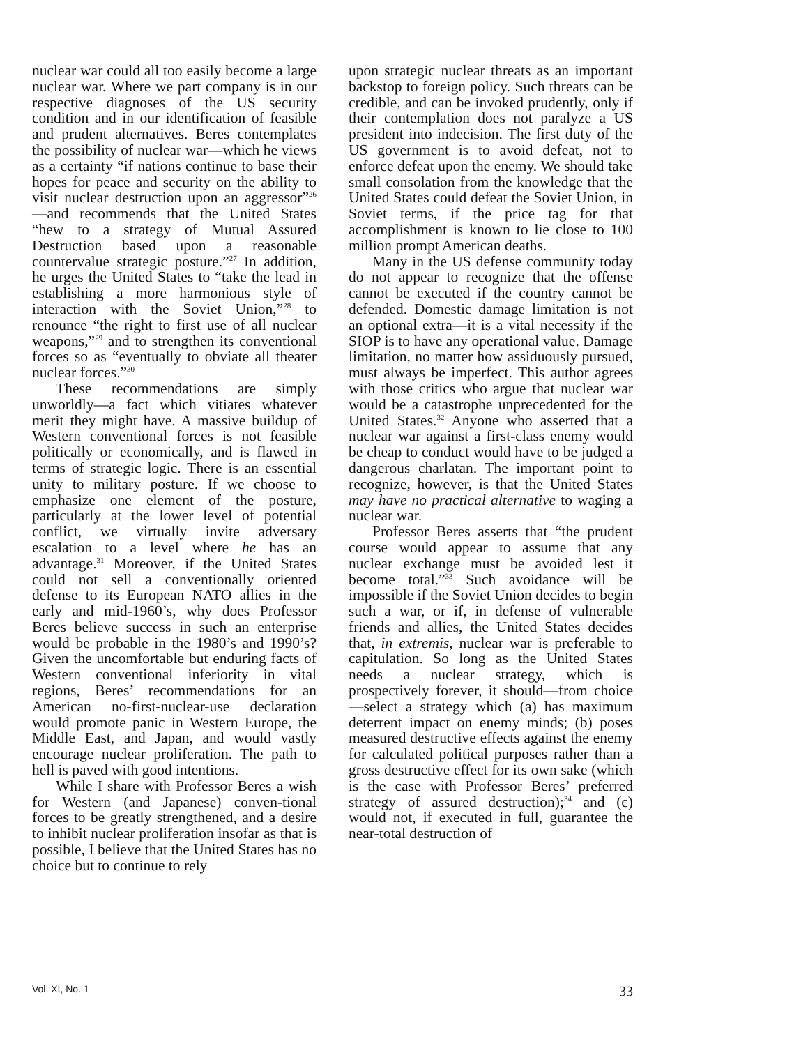nuclear war could all too easily become a large nuclear war. Where we part company is in our respective diagnoses of the US security condition and in our identification of feasible and prudent alternatives. Beres contemplates the possibility of nuclear war—which he views as a certainty “if nations continue to base their hopes for peace and security on the ability to visit nuclear destruction upon an aggressor”<sup>26</sup>—and recommends that the United States “hew to a strategy of Mutual Assured Destruction based upon a reasonable countervalue strategic posture.”<sup>27</sup> In addition, he urges the United States to “take the lead in establishing a more harmonious style of interaction with the Soviet Union,”<sup>28</sup> to renounce “the right to first use of all nuclear weapons,”<sup>29</sup> and to strengthen its conventional forces so as “eventually to obviate all theater nuclear forces.”<sup>30</sup>
These recommendations are simply unworldly—a fact which vitiates whatever merit they might have. A massive buildup of Western conventional forces is not feasible politically or economically, and is flawed in terms of strategic logic. There is an essential unity to military posture. If we choose to emphasize one element of the posture, particularly at the lower level of potential conflict, we virtually invite adversary escalation to a level where he has an advantage.<sup>31</sup> Moreover, if the United States could not sell a conventionally oriented defense to its European NATO allies in the early and mid-1960’s, why does Professor Beres believe success in such an enterprise would be probable in the 1980’s and 1990’s? Given the uncomfortable but enduring facts of Western conventional inferiority in vital regions, Beres’ recommendations for an American no-first-nuclear-use declaration would promote panic in Western Europe, the Middle East, and Japan, and would vastly encourage nuclear proliferation. The path to hell is paved with good intentions.
While I share with Professor Beres a wish for Western (and Japanese) conven-tional forces to be greatly strengthened, and a desire to inhibit nuclear proliferation insofar as that is possible, I believe that the United States has no choice but to continue to rely
upon strategic nuclear threats as an important backstop to foreign policy. Such threats can be credible, and can be invoked prudently, only if their contemplation does not paralyze a US president into indecision. The first duty of the US government is to avoid defeat, not to enforce defeat upon the enemy. We should take small consolation from the knowledge that the United States could defeat the Soviet Union, in Soviet terms, if the price tag for that accomplishment is known to lie close to 100 million prompt American deaths.
Many in the US defense community today do not appear to recognize that the offense cannot be executed if the country cannot be defended. Domestic damage limitation is not an optional extra—it is a vital necessity if the SIOP is to have any operational value. Damage limitation, no matter how assiduously pursued, must always be imperfect. This author agrees with those critics who argue that nuclear war would be a catastrophe unprecedented for the United States.<sup>32</sup> Anyone who asserted that a nuclear war against a first-class enemy would be cheap to conduct would have to be judged a dangerous charlatan. The important point to recognize, however, is that the United States may have no practical alternative to waging a nuclear war.
Professor Beres asserts that “the prudent course would appear to assume that any nuclear exchange must be avoided lest it become total.”<sup>33</sup> Such avoidance will be impossible if the Soviet Union decides to begin such a war, or if, in defense of vulnerable friends and allies, the United States decides that, in extremis, nuclear war is preferable to capitulation. So long as the United States needs a nuclear strategy, which is prospectively forever, it should—from choice—select a strategy which (a) has maximum deterrent impact on enemy minds; (b) poses measured destructive effects against the enemy for calculated political purposes rather than a gross destructive effect for its own sake (which is the case with Professor Beres’ preferred strategy of assured destruction);<sup>34</sup> and (c) would not, if executed in full, guarantee the near-total destruction of
Vol. XI, No. 1 33